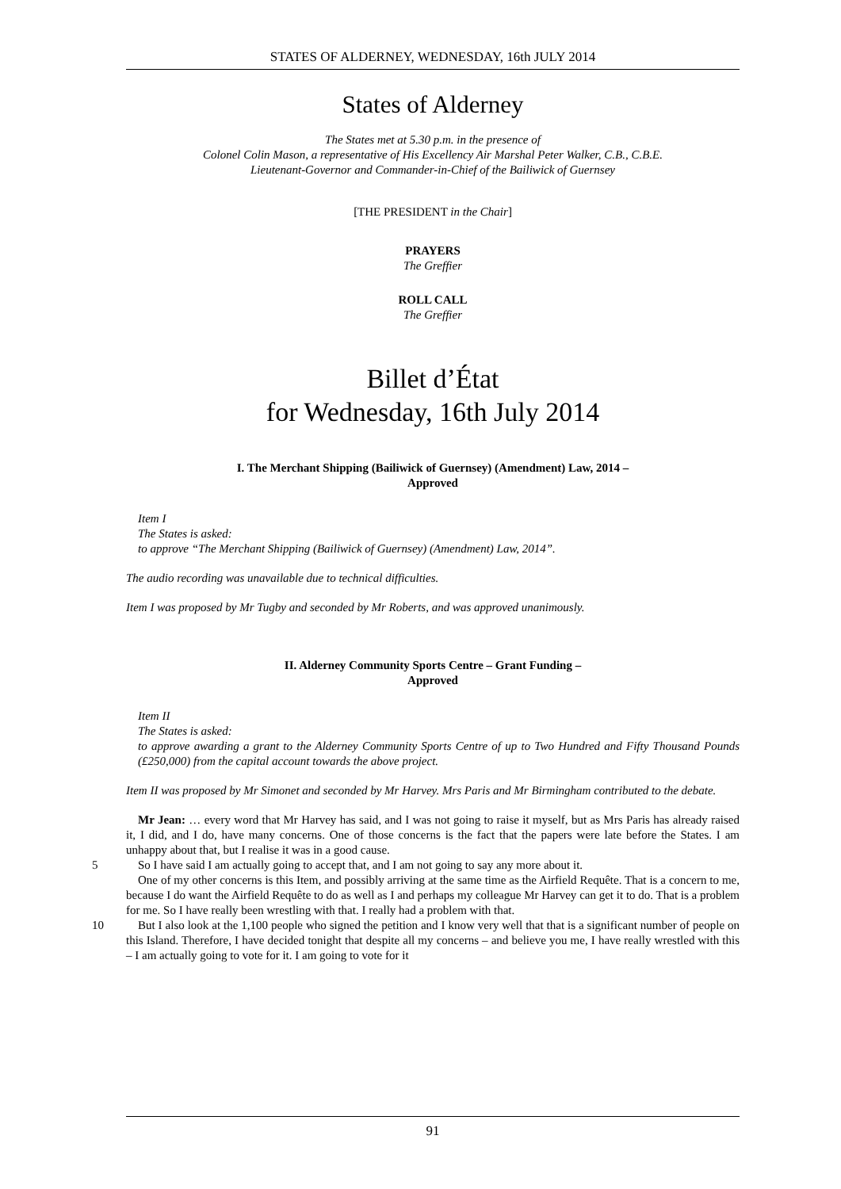STATES OF ALDERNEY, WEDNESDAY, 16th JULY 2014
States of Alderney
The States met at 5.30 p.m. in the presence of
Colonel Colin Mason, a representative of His Excellency Air Marshal Peter Walker, C.B., C.B.E.
Lieutenant-Governor and Commander-in-Chief of the Bailiwick of Guernsey
[THE PRESIDENT in the Chair]
PRAYERS
The Greffier
ROLL CALL
The Greffier
Billet d’État
for Wednesday, 16th July 2014
I. The Merchant Shipping (Bailiwick of Guernsey) (Amendment) Law, 2014 –
Approved
Item I
The States is asked:
to approve “The Merchant Shipping (Bailiwick of Guernsey) (Amendment) Law, 2014”.
The audio recording was unavailable due to technical difficulties.
Item I was proposed by Mr Tugby and seconded by Mr Roberts, and was approved unanimously.
II. Alderney Community Sports Centre – Grant Funding –
Approved
Item II
The States is asked:
to approve awarding a grant to the Alderney Community Sports Centre of up to Two Hundred and Fifty Thousand Pounds (£250,000) from the capital account towards the above project.
Item II was proposed by Mr Simonet and seconded by Mr Harvey. Mrs Paris and Mr Birmingham contributed to the debate.
Mr Jean: … every word that Mr Harvey has said, and I was not going to raise it myself, but as Mrs Paris has already raised it, I did, and I do, have many concerns. One of those concerns is the fact that the papers were late before the States. I am unhappy about that, but I realise it was in a good cause.
5 So I have said I am actually going to accept that, and I am not going to say any more about it.
One of my other concerns is this Item, and possibly arriving at the same time as the Airfield Requête. That is a concern to me, because I do want the Airfield Requête to do as well as I and perhaps my colleague Mr Harvey can get it to do. That is a problem for me. So I have really been wrestling with that. I really had a problem with that.
10 But I also look at the 1,100 people who signed the petition and I know very well that that is a significant number of people on this Island. Therefore, I have decided tonight that despite all my concerns – and believe you me, I have really wrestled with this – I am actually going to vote for it. I am going to vote for it
91